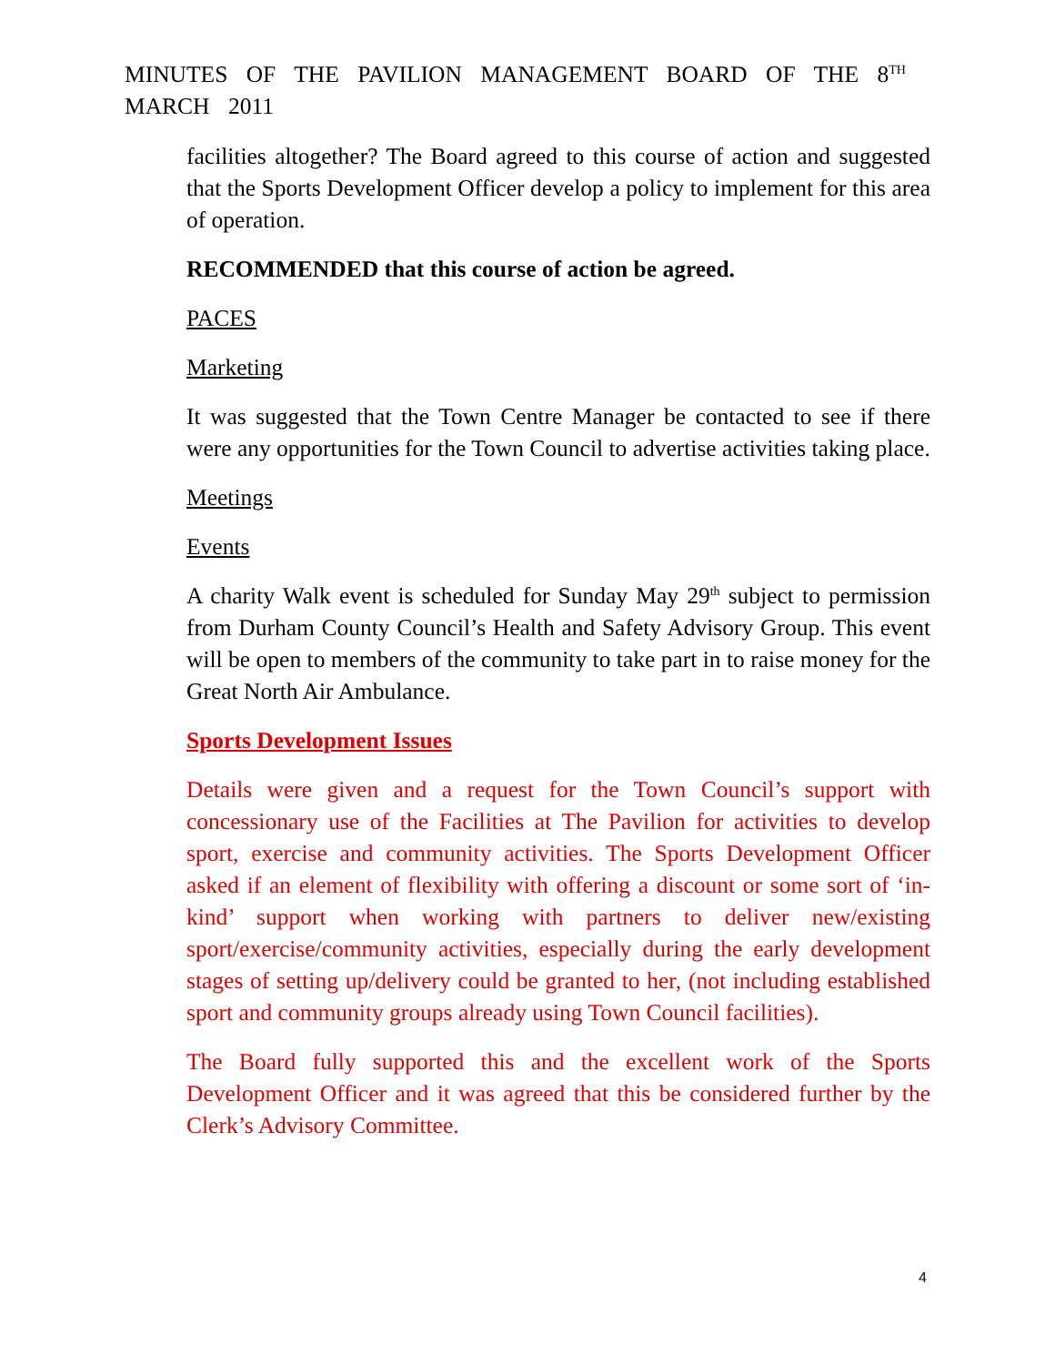MINUTES OF THE PAVILION MANAGEMENT BOARD OF THE 8<sup>TH</sup>
MARCH 2011
facilities altogether? The Board agreed to this course of action and suggested that the Sports Development Officer develop a policy to implement for this area of operation.
RECOMMENDED that this course of action be agreed.
PACES
Marketing
It was suggested that the Town Centre Manager be contacted to see if there were any opportunities for the Town Council to advertise activities taking place.
Meetings
Events
A charity Walk event is scheduled for Sunday May 29<sup>th</sup> subject to permission from Durham County Council’s Health and Safety Advisory Group. This event will be open to members of the community to take part in to raise money for the Great North Air Ambulance.
Sports Development Issues
Details were given and a request for the Town Council’s support with concessionary use of the Facilities at The Pavilion for activities to develop sport, exercise and community activities. The Sports Development Officer asked if an element of flexibility with offering a discount or some sort of ‘in-kind’ support when working with partners to deliver new/existing sport/exercise/community activities, especially during the early development stages of setting up/delivery could be granted to her, (not including established sport and community groups already using Town Council facilities).
The Board fully supported this and the excellent work of the Sports Development Officer and it was agreed that this be considered further by the Clerk’s Advisory Committee.
4